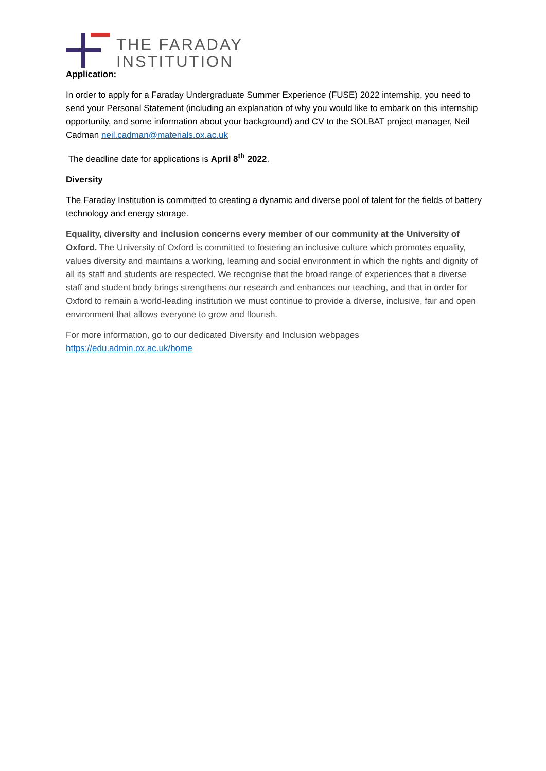THE FARADAY
INSTITUTION
Application:
In order to apply for a Faraday Undergraduate Summer Experience (FUSE) 2022 internship, you need to send your Personal Statement (including an explanation of why you would like to embark on this internship opportunity, and some information about your background) and CV to the SOLBAT project manager, Neil Cadman neil.cadman@materials.ox.ac.uk
The deadline date for applications is April 8<sup>th</sup> 2022.
Diversity
The Faraday Institution is committed to creating a dynamic and diverse pool of talent for the fields of battery technology and energy storage.
Equality, diversity and inclusion concerns every member of our community at the University of Oxford. The University of Oxford is committed to fostering an inclusive culture which promotes equality, values diversity and maintains a working, learning and social environment in which the rights and dignity of all its staff and students are respected. We recognise that the broad range of experiences that a diverse staff and student body brings strengthens our research and enhances our teaching, and that in order for Oxford to remain a world-leading institution we must continue to provide a diverse, inclusive, fair and open environment that allows everyone to grow and flourish.
For more information, go to our dedicated Diversity and Inclusion webpages https://edu.admin.ox.ac.uk/home